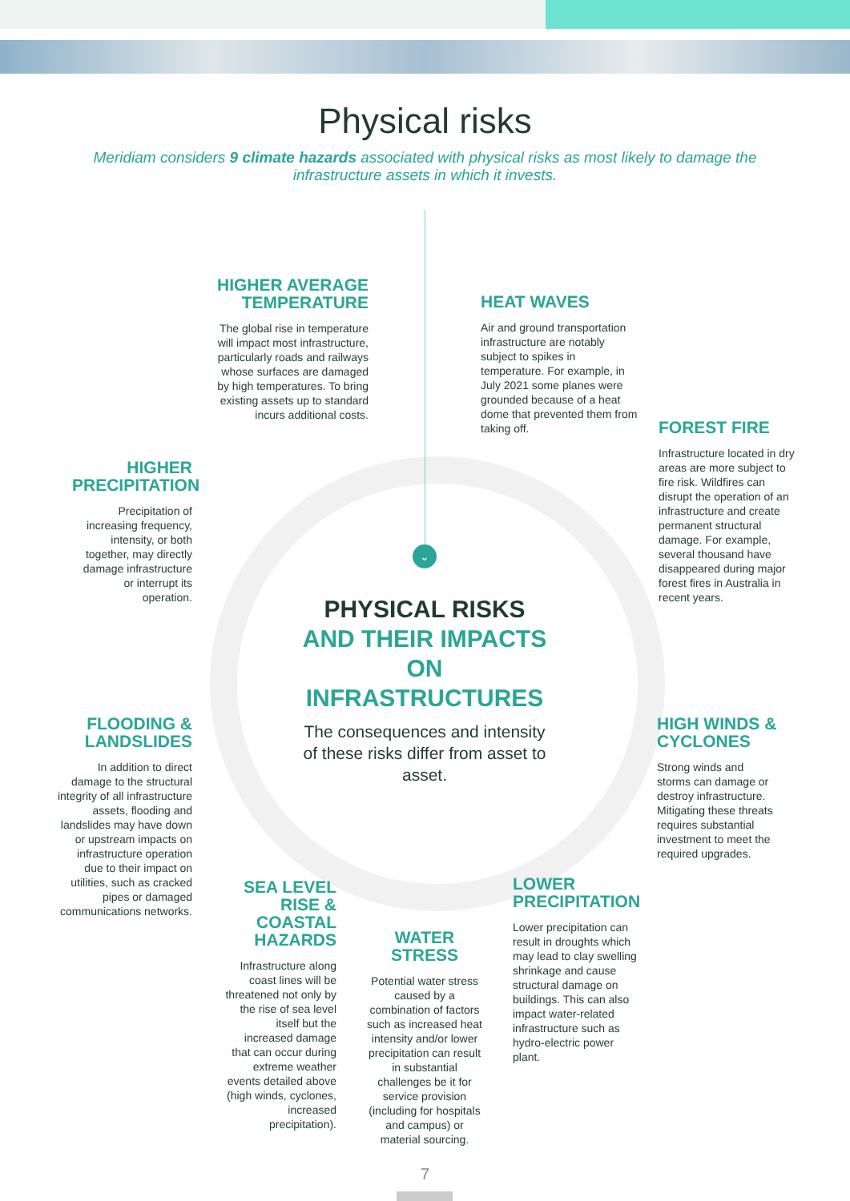Physical risks
Meridiam considers 9 climate hazards associated with physical risks as most likely to damage the infrastructure assets in which it invests.
⌄
HIGHER AVERAGE TEMPERATURE
The global rise in temperature will impact most infrastructure, particularly roads and railways whose surfaces are damaged by high temperatures. To bring existing assets up to standard incurs additional costs.
HEAT WAVES
Air and ground transportation infrastructure are notably subject to spikes in temperature. For example, in July 2021 some planes were grounded because of a heat dome that prevented them from taking off.
FOREST FIRE
Infrastructure located in dry areas are more subject to fire risk. Wildfires can disrupt the operation of an infrastructure and create permanent structural damage. For example, several thousand have disappeared during major forest fires in Australia in recent years.
HIGHER PRECIPITATION
Precipitation of increasing frequency, intensity, or both together, may directly damage infrastructure or interrupt its operation.
PHYSICAL RISKS
AND THEIR IMPACTS ON INFRASTRUCTURES
The consequences and intensity of these risks differ from asset to asset.
FLOODING & LANDSLIDES
In addition to direct damage to the structural integrity of all infrastructure assets, flooding and landslides may have down or upstream impacts on infrastructure operation due to their impact on utilities, such as cracked pipes or damaged communications networks.
HIGH WINDS & CYCLONES
Strong winds and storms can damage or destroy infrastructure. Mitigating these threats requires substantial investment to meet the required upgrades.
SEA LEVEL RISE & COASTAL HAZARDS
Infrastructure along coast lines will be threatened not only by the rise of sea level itself but the increased damage that can occur during extreme weather events detailed above (high winds, cyclones, increased precipitation).
WATER STRESS
Potential water stress caused by a combination of factors such as increased heat intensity and/or lower precipitation can result in substantial challenges be it for service provision (including for hospitals and campus) or material sourcing.
LOWER PRECIPITATION
Lower precipitation can result in droughts which may lead to clay swelling shrinkage and cause structural damage on buildings. This can also impact water-related infrastructure such as hydro-electric power plant.
7